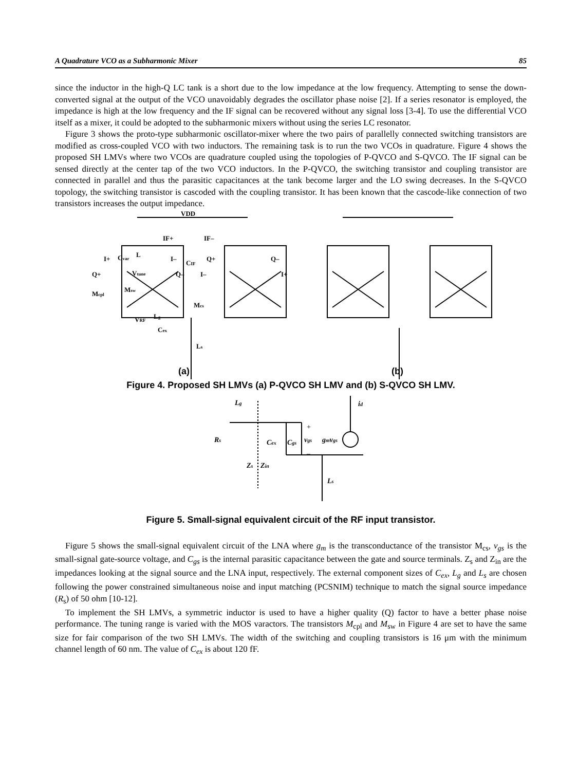A Quadrature VCO as a Subharmonic Mixer 85
since the inductor in the high-Q LC tank is a short due to the low impedance at the low frequency. Attempting to sense the down-converted signal at the output of the VCO unavoidably degrades the oscillator phase noise [2]. If a series resonator is employed, the impedance is high at the low frequency and the IF signal can be recovered without any signal loss [3-4]. To use the differential VCO itself as a mixer, it could be adopted to the subharmonic mixers without using the series LC resonator.
Figure 3 shows the proto-type subharmonic oscillator-mixer where the two pairs of parallelly connected switching transistors are modified as cross-coupled VCO with two inductors. The remaining task is to run the two VCOs in quadrature. Figure 4 shows the proposed SH LMVs where two VCOs are quadrature coupled using the topologies of P-QVCO and S-QVCO. The IF signal can be sensed directly at the center tap of the two VCO inductors. In the P-QVCO, the switching transistor and coupling transistor are connected in parallel and thus the parasitic capacitances at the tank become larger and the LO swing decreases. In the S-QVCO topology, the switching transistor is cascoded with the coupling transistor. It has been known that the cascode-like connection of two transistors increases the output impedance.
VDD
IF+
IF–
CIF
I+
Cvar
L
I–
Q+
Q–
Q+
Q–
I–
I+
Vtune
Mcpl
Msw
Mcs
VRF
Lg
Cex
Ls
(a)
(b)
Figure 4. Proposed SH LMVs (a) P-QVCO SH LMV and (b) S-QVCO SH LMV.
Lg
Rs
Cex
Cgs
vgs
gmvgs
id
Zs
Zin
Ls
+
–
Figure 5. Small-signal equivalent circuit of the RF input transistor.
Figure 5 shows the small-signal equivalent circuit of the LNA where g<sub>m</sub> is the transconductance of the transistor M<sub>cs</sub>, v<sub>gs</sub> is the small-signal gate-source voltage, and C<sub>gs</sub> is the internal parasitic capacitance between the gate and source terminals. Z<sub>s</sub> and Z<sub>in</sub> are the impedances looking at the signal source and the LNA input, respectively. The external component sizes of C<sub>ex</sub>, L<sub>g</sub> and L<sub>s</sub> are chosen following the power constrained simultaneous noise and input matching (PCSNIM) technique to match the signal source impedance (R<sub>s</sub>) of 50 ohm [10-12].
To implement the SH LMVs, a symmetric inductor is used to have a higher quality (Q) factor to have a better phase noise performance. The tuning range is varied with the MOS varactors. The transistors M<sub>cpl</sub> and M<sub>sw</sub> in Figure 4 are set to have the same size for fair comparison of the two SH LMVs. The width of the switching and coupling transistors is 16 μm with the minimum channel length of 60 nm. The value of C<sub>ex</sub> is about 120 fF.